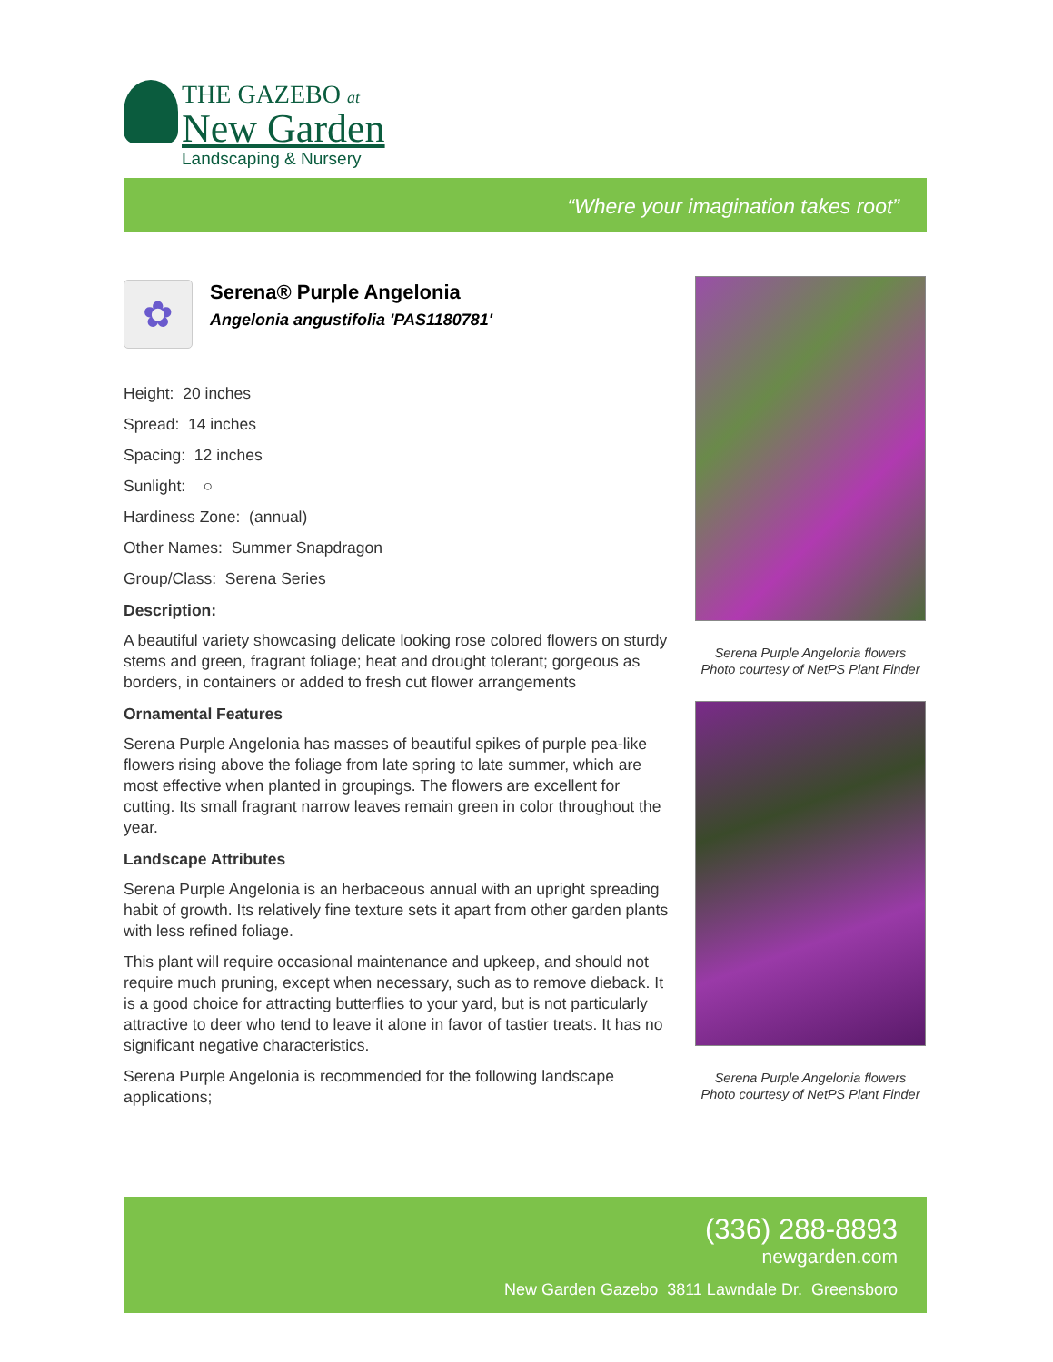THE GAZEBO at
New Garden
Landscaping & Nursery
“Where your imagination takes root”
✿
Serena® Purple Angelonia
Angelonia angustifolia 'PAS1180781'
Height: 20 inches
Spread: 14 inches
Spacing: 12 inches
Sunlight: ○
Hardiness Zone: (annual)
Other Names: Summer Snapdragon
Group/Class: Serena Series
Description:
A beautiful variety showcasing delicate looking rose colored flowers on sturdy stems and green, fragrant foliage; heat and drought tolerant; gorgeous as borders, in containers or added to fresh cut flower arrangements
Ornamental Features
Serena Purple Angelonia has masses of beautiful spikes of purple pea-like flowers rising above the foliage from late spring to late summer, which are most effective when planted in groupings. The flowers are excellent for cutting. Its small fragrant narrow leaves remain green in color throughout the year.
Landscape Attributes
Serena Purple Angelonia is an herbaceous annual with an upright spreading habit of growth. Its relatively fine texture sets it apart from other garden plants with less refined foliage.
This plant will require occasional maintenance and upkeep, and should not require much pruning, except when necessary, such as to remove dieback. It is a good choice for attracting butterflies to your yard, but is not particularly attractive to deer who tend to leave it alone in favor of tastier treats. It has no significant negative characteristics.
Serena Purple Angelonia is recommended for the following landscape applications;
Serena Purple Angelonia flowers
Photo courtesy of NetPS Plant Finder
Serena Purple Angelonia flowers
Photo courtesy of NetPS Plant Finder
(336) 288-8893
newgarden.com
New Garden Gazebo 3811 Lawndale Dr. Greensboro